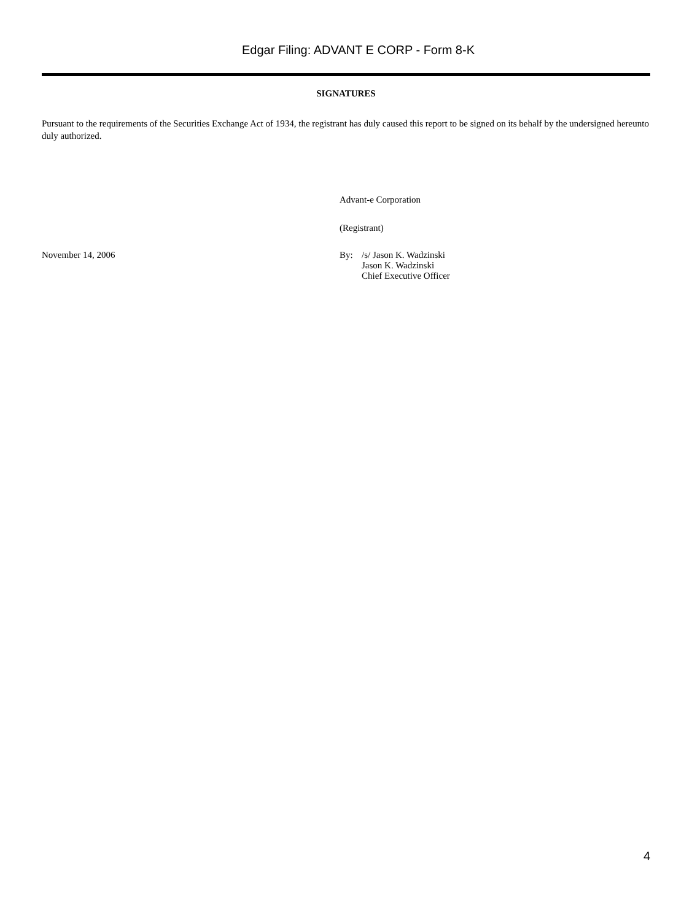Edgar Filing: ADVANT E CORP - Form 8-K
SIGNATURES
Pursuant to the requirements of the Securities Exchange Act of 1934, the registrant has duly caused this report to be signed on its behalf by the undersigned hereunto duly authorized.
Advant-e Corporation
(Registrant)
November 14, 2006 By: /s/ Jason K. Wadzinski
Jason K. Wadzinski
Chief Executive Officer
4